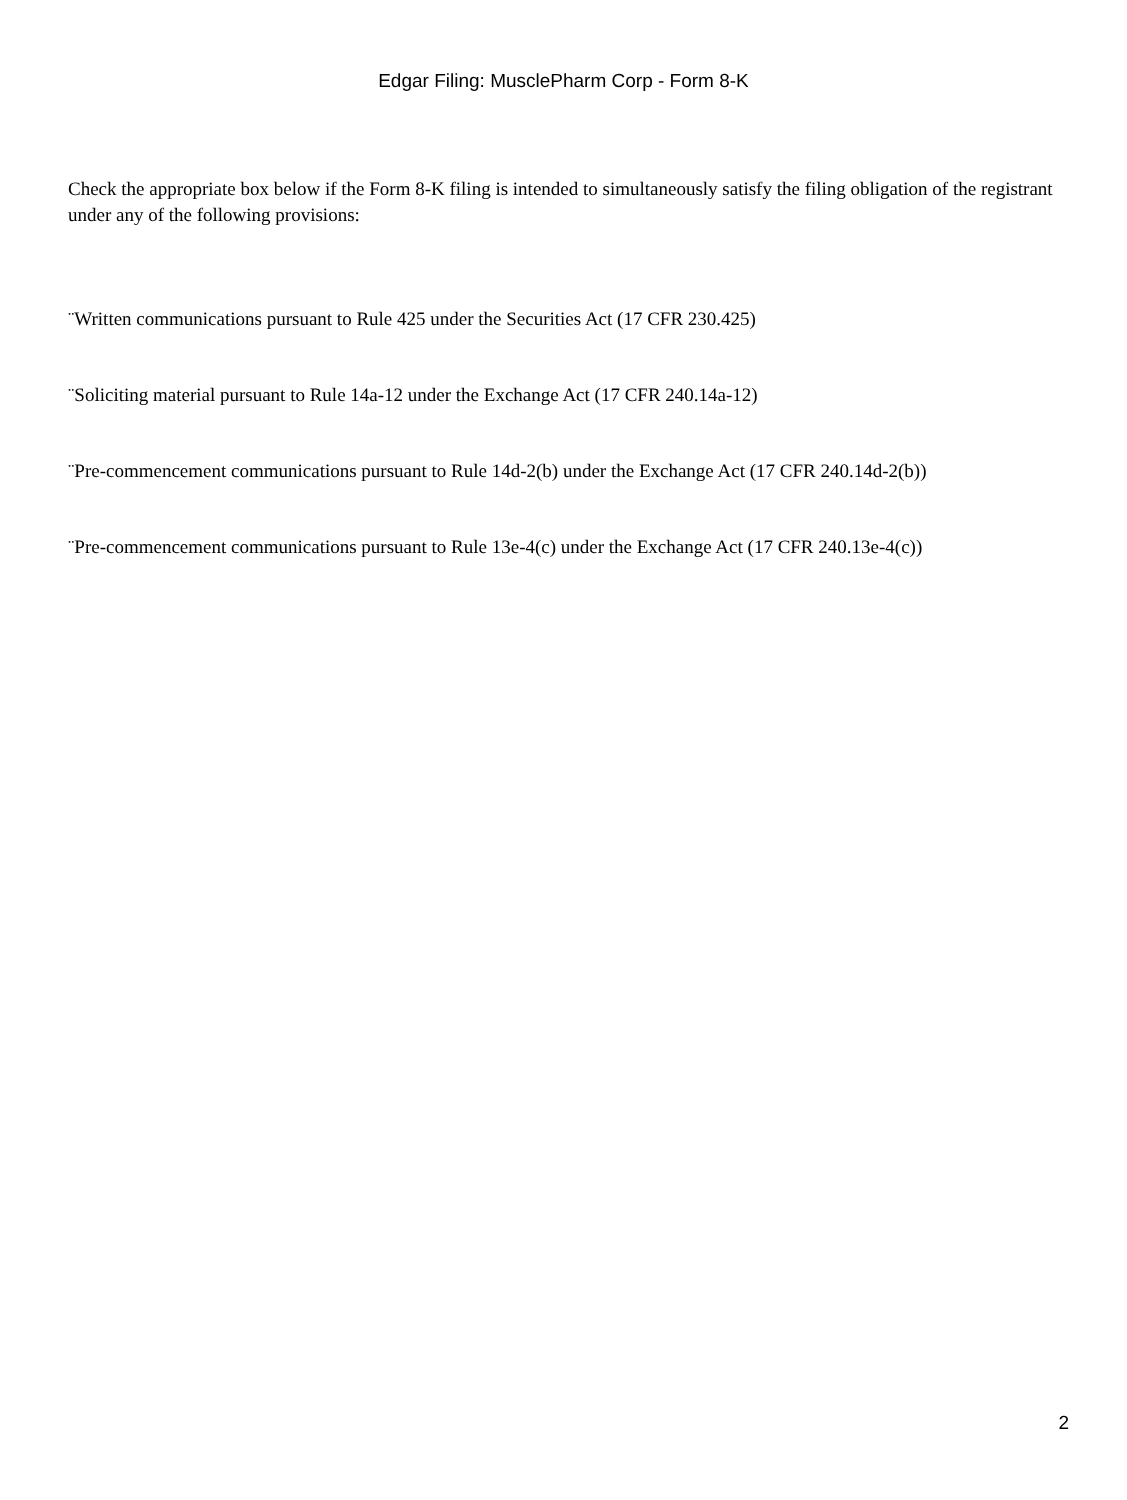Edgar Filing: MusclePharm Corp - Form 8-K
Check the appropriate box below if the Form 8-K filing is intended to simultaneously satisfy the filing obligation of the registrant under any of the following provisions:
¨Written communications pursuant to Rule 425 under the Securities Act (17 CFR 230.425)
¨Soliciting material pursuant to Rule 14a-12 under the Exchange Act (17 CFR 240.14a-12)
¨Pre-commencement communications pursuant to Rule 14d-2(b) under the Exchange Act (17 CFR 240.14d-2(b))
¨Pre-commencement communications pursuant to Rule 13e-4(c) under the Exchange Act (17 CFR 240.13e-4(c))
2